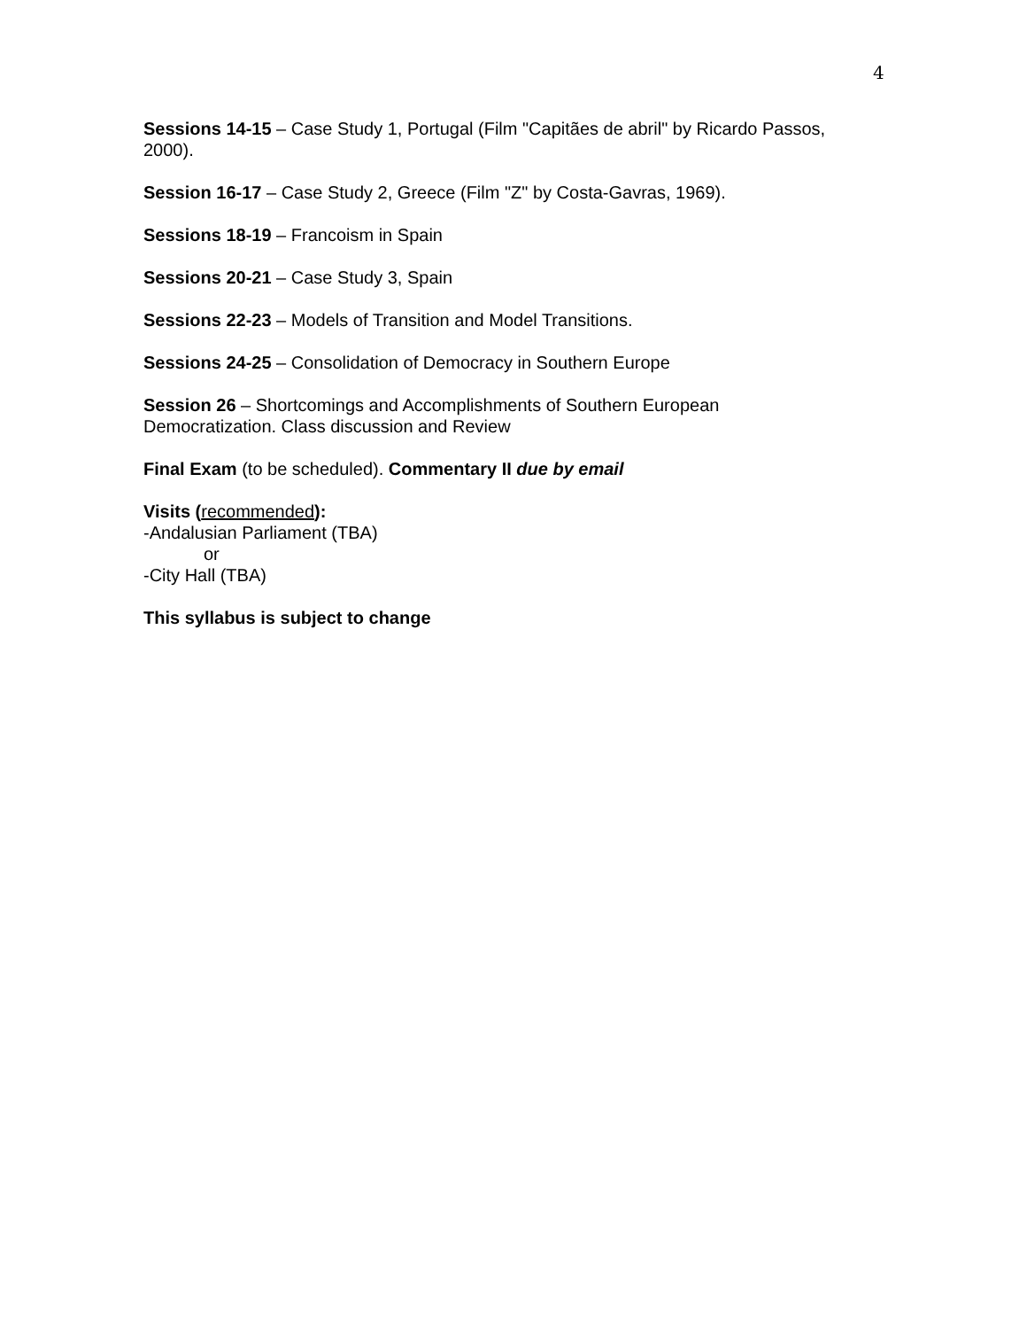4
Sessions 14-15 – Case Study 1, Portugal (Film "Capitães de abril" by Ricardo Passos, 2000).
Session 16-17 – Case Study 2, Greece (Film "Z" by Costa-Gavras, 1969).
Sessions 18-19 – Francoism in Spain
Sessions 20-21 – Case Study 3, Spain
Sessions 22-23 – Models of Transition and Model Transitions.
Sessions 24-25 – Consolidation of Democracy in Southern Europe
Session 26 – Shortcomings and Accomplishments of Southern European
Democratization. Class discussion and Review
Final Exam (to be scheduled). Commentary II due by email
Visits (recommended):
-Andalusian Parliament (TBA)
or
-City Hall (TBA)
This syllabus is subject to change